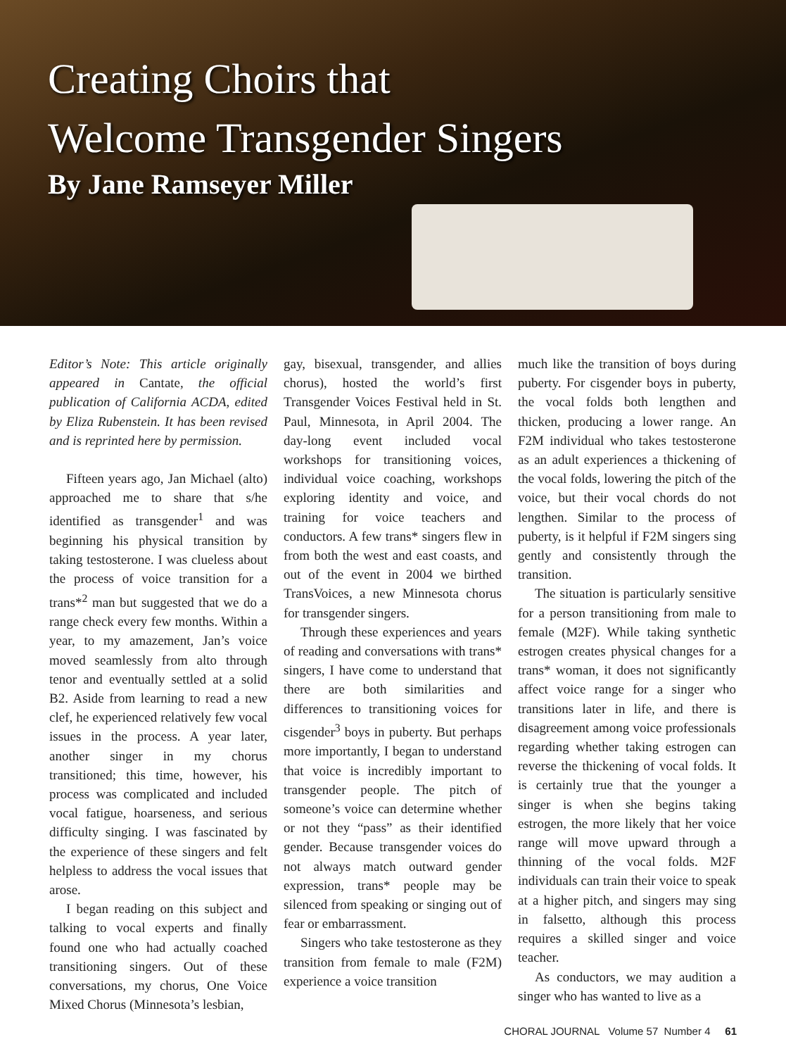Creating Choirs that
Welcome Transgender Singers
By Jane Ramseyer Miller
Editor’s Note: This article originally appeared in Cantate, the official publication of California ACDA, edited by Eliza Rubenstein. It has been revised and is reprinted here by permission.
Fifteen years ago, Jan Michael (alto) approached me to share that s/he identified as transgender<sup>1</sup> and was beginning his physical transition by taking testosterone. I was clueless about the process of voice transition for a trans*<sup>2</sup> man but suggested that we do a range check every few months. Within a year, to my amazement, Jan’s voice moved seamlessly from alto through tenor and eventually settled at a solid B2. Aside from learning to read a new clef, he experienced relatively few vocal issues in the process. A year later, another singer in my chorus transitioned; this time, however, his process was complicated and included vocal fatigue, hoarseness, and serious difficulty singing. I was fascinated by the experience of these singers and felt helpless to address the vocal issues that arose.
I began reading on this subject and talking to vocal experts and finally found one who had actually coached transitioning singers. Out of these conversations, my chorus, One Voice Mixed Chorus (Minnesota’s lesbian,
gay, bisexual, transgender, and allies chorus), hosted the world’s first Transgender Voices Festival held in St. Paul, Minnesota, in April 2004. The day-long event included vocal workshops for transitioning voices, individual voice coaching, workshops exploring identity and voice, and training for voice teachers and conductors. A few trans* singers flew in from both the west and east coasts, and out of the event in 2004 we birthed TransVoices, a new Minnesota chorus for transgender singers.
Through these experiences and years of reading and conversations with trans* singers, I have come to understand that there are both similarities and differences to transitioning voices for cisgender<sup>3</sup> boys in puberty. But perhaps more importantly, I began to understand that voice is incredibly important to transgender people. The pitch of someone’s voice can determine whether or not they “pass” as their identified gender. Because transgender voices do not always match outward gender expression, trans* people may be silenced from speaking or singing out of fear or embarrassment.
Singers who take testosterone as they transition from female to male (F2M) experience a voice transition
much like the transition of boys during puberty. For cisgender boys in puberty, the vocal folds both lengthen and thicken, producing a lower range. An F2M individual who takes testosterone as an adult experiences a thickening of the vocal folds, lowering the pitch of the voice, but their vocal chords do not lengthen. Similar to the process of puberty, is it helpful if F2M singers sing gently and consistently through the transition.
The situation is particularly sensitive for a person transitioning from male to female (M2F). While taking synthetic estrogen creates physical changes for a trans* woman, it does not significantly affect voice range for a singer who transitions later in life, and there is disagreement among voice professionals regarding whether taking estrogen can reverse the thickening of vocal folds. It is certainly true that the younger a singer is when she begins taking estrogen, the more likely that her voice range will move upward through a thinning of the vocal folds. M2F individuals can train their voice to speak at a higher pitch, and singers may sing in falsetto, although this process requires a skilled singer and voice teacher.
As conductors, we may audition a singer who has wanted to live as a
CHORAL JOURNAL Volume 57 Number 4 61